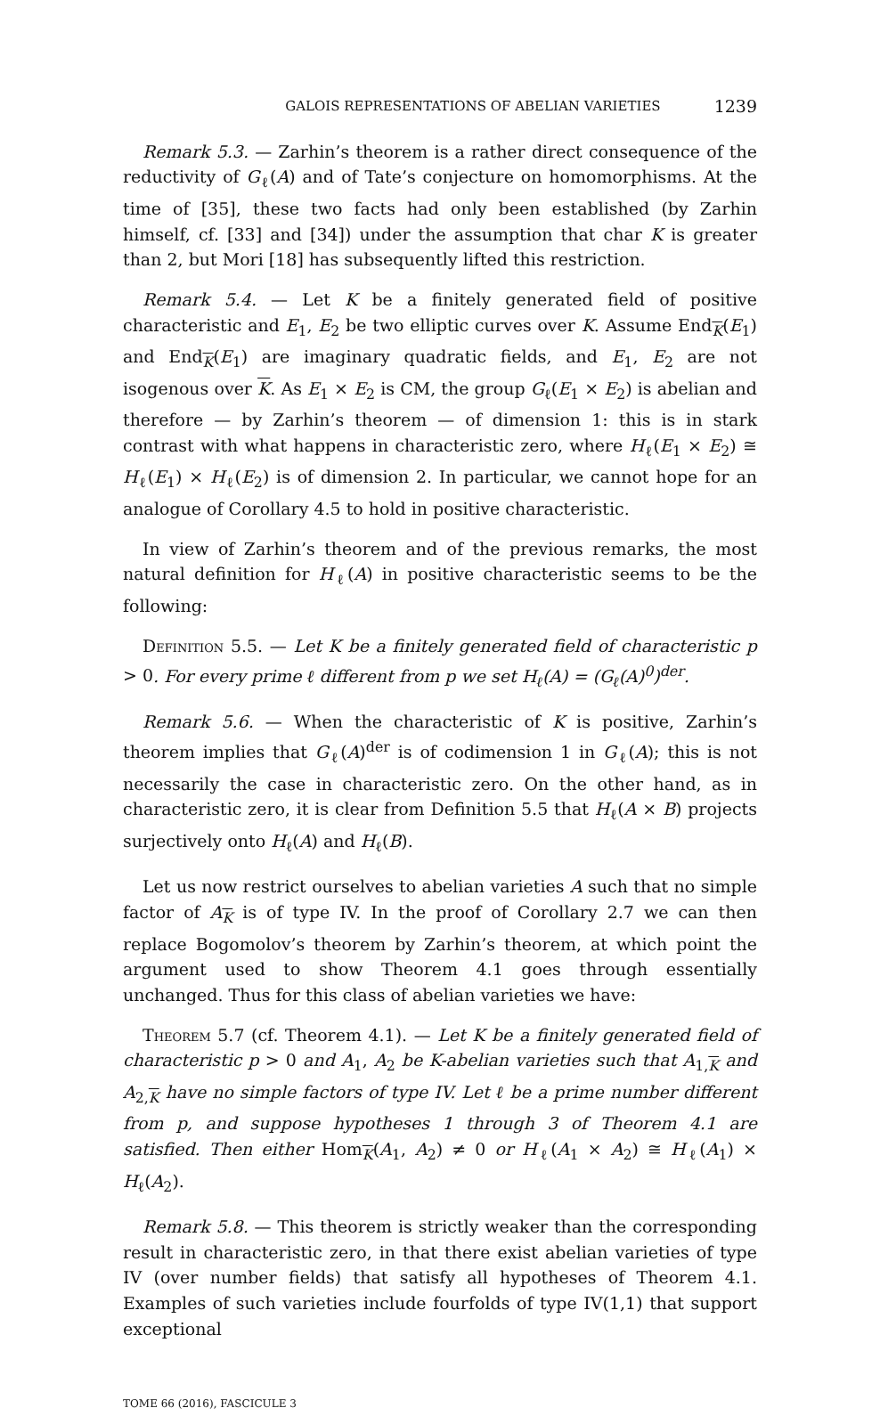GALOIS REPRESENTATIONS OF ABELIAN VARIETIES 1239
Remark 5.3. — Zarhin’s theorem is a rather direct consequence of the reductivity of G<sub>ℓ</sub>(A) and of Tate’s conjecture on homomorphisms. At the time of [35], these two facts had only been established (by Zarhin himself, cf. [33] and [34]) under the assumption that char K is greater than 2, but Mori [18] has subsequently lifted this restriction.
Remark 5.4. — Let K be a finitely generated field of positive characteristic and E<sub>1</sub>, E<sub>2</sub> be two elliptic curves over K. Assume End<sub>K</sub>(E<sub>1</sub>) and End<sub>K</sub>(E<sub>1</sub>) are imaginary quadratic fields, and E<sub>1</sub>, E<sub>2</sub> are not isogenous over K. As E<sub>1</sub> × E<sub>2</sub> is CM, the group G<sub>ℓ</sub>(E<sub>1</sub> × E<sub>2</sub>) is abelian and therefore — by Zarhin’s theorem — of dimension 1: this is in stark contrast with what happens in characteristic zero, where H<sub>ℓ</sub>(E<sub>1</sub> × E<sub>2</sub>) ≅ H<sub>ℓ</sub>(E<sub>1</sub>) × H<sub>ℓ</sub>(E<sub>2</sub>) is of dimension 2. In particular, we cannot hope for an analogue of Corollary 4.5 to hold in positive characteristic.
In view of Zarhin’s theorem and of the previous remarks, the most natural definition for H<sub>ℓ</sub>(A) in positive characteristic seems to be the following:
Definition 5.5. — Let K be a finitely generated field of characteristic p > 0. For every prime ℓ different from p we set H<sub>ℓ</sub>(A) = (G<sub>ℓ</sub>(A)<sup>0</sup>)<sup>der</sup>.
Remark 5.6. — When the characteristic of K is positive, Zarhin’s theorem implies that G<sub>ℓ</sub>(A)<sup>der</sup> is of codimension 1 in G<sub>ℓ</sub>(A); this is not necessarily the case in characteristic zero. On the other hand, as in characteristic zero, it is clear from Definition 5.5 that H<sub>ℓ</sub>(A × B) projects surjectively onto H<sub>ℓ</sub>(A) and H<sub>ℓ</sub>(B).
Let us now restrict ourselves to abelian varieties A such that no simple factor of A<sub>K</sub> is of type IV. In the proof of Corollary 2.7 we can then replace Bogomolov’s theorem by Zarhin’s theorem, at which point the argument used to show Theorem 4.1 goes through essentially unchanged. Thus for this class of abelian varieties we have:
Theorem 5.7 (cf. Theorem 4.1). — Let K be a finitely generated field of characteristic p > 0 and A<sub>1</sub>, A<sub>2</sub> be K-abelian varieties such that A<sub>1,K</sub> and A<sub>2,K</sub> have no simple factors of type IV. Let ℓ be a prime number different from p, and suppose hypotheses 1 through 3 of Theorem 4.1 are satisfied. Then either Hom<sub>K</sub>(A<sub>1</sub>, A<sub>2</sub>) ≠ 0 or H<sub>ℓ</sub>(A<sub>1</sub> × A<sub>2</sub>) ≅ H<sub>ℓ</sub>(A<sub>1</sub>) × H<sub>ℓ</sub>(A<sub>2</sub>).
Remark 5.8. — This theorem is strictly weaker than the corresponding result in characteristic zero, in that there exist abelian varieties of type IV (over number fields) that satisfy all hypotheses of Theorem 4.1. Examples of such varieties include fourfolds of type IV(1,1) that support exceptional
TOME 66 (2016), FASCICULE 3